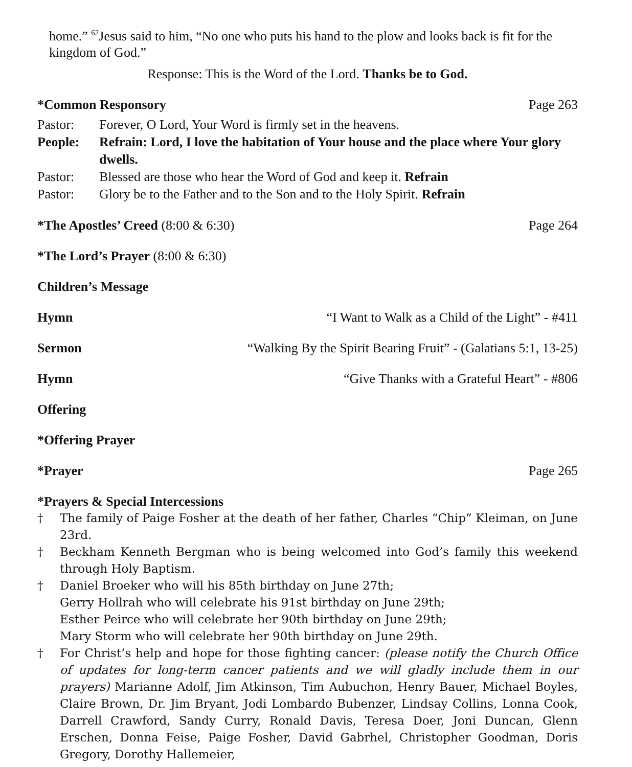home.” <sup>62</sup>Jesus said to him, “No one who puts his hand to the plow and looks back is fit for the kingdom of God.”
Response: This is the Word of the Lord. Thanks be to God.
*Common Responsory Page 263
Pastor: Forever, O Lord, Your Word is firmly set in the heavens.
People: Refrain: Lord, I love the habitation of Your house and the place where Your glory dwells.
Pastor: Blessed are those who hear the Word of God and keep it. Refrain
Pastor: Glory be to the Father and to the Son and to the Holy Spirit. Refrain
*The Apostles’ Creed (8:00 & 6:30) Page 264
*The Lord’s Prayer (8:00 & 6:30)
Children’s Message
Hymn “I Want to Walk as a Child of the Light” - #411
Sermon “Walking By the Spirit Bearing Fruit” - (Galatians 5:1, 13-25)
Hymn “Give Thanks with a Grateful Heart” - #806
Offering
*Offering Prayer
*Prayer Page 265
*Prayers & Special Intercessions
† The family of Paige Fosher at the death of her father, Charles “Chip” Kleiman, on June 23rd.
† Beckham Kenneth Bergman who is being welcomed into God’s family this weekend through Holy Baptism.
† Daniel Broeker who will his 85th birthday on June 27th;
Gerry Hollrah who will celebrate his 91st birthday on June 29th;
Esther Peirce who will celebrate her 90th birthday on June 29th;
Mary Storm who will celebrate her 90th birthday on June 29th.
† For Christ’s help and hope for those fighting cancer: (please notify the Church Office of updates for long-term cancer patients and we will gladly include them in our prayers) Marianne Adolf, Jim Atkinson, Tim Aubuchon, Henry Bauer, Michael Boyles, Claire Brown, Dr. Jim Bryant, Jodi Lombardo Bubenzer, Lindsay Collins, Lonna Cook, Darrell Crawford, Sandy Curry, Ronald Davis, Teresa Doer, Joni Duncan, Glenn Erschen, Donna Feise, Paige Fosher, David Gabrhel, Christopher Goodman, Doris Gregory, Dorothy Hallemeier,